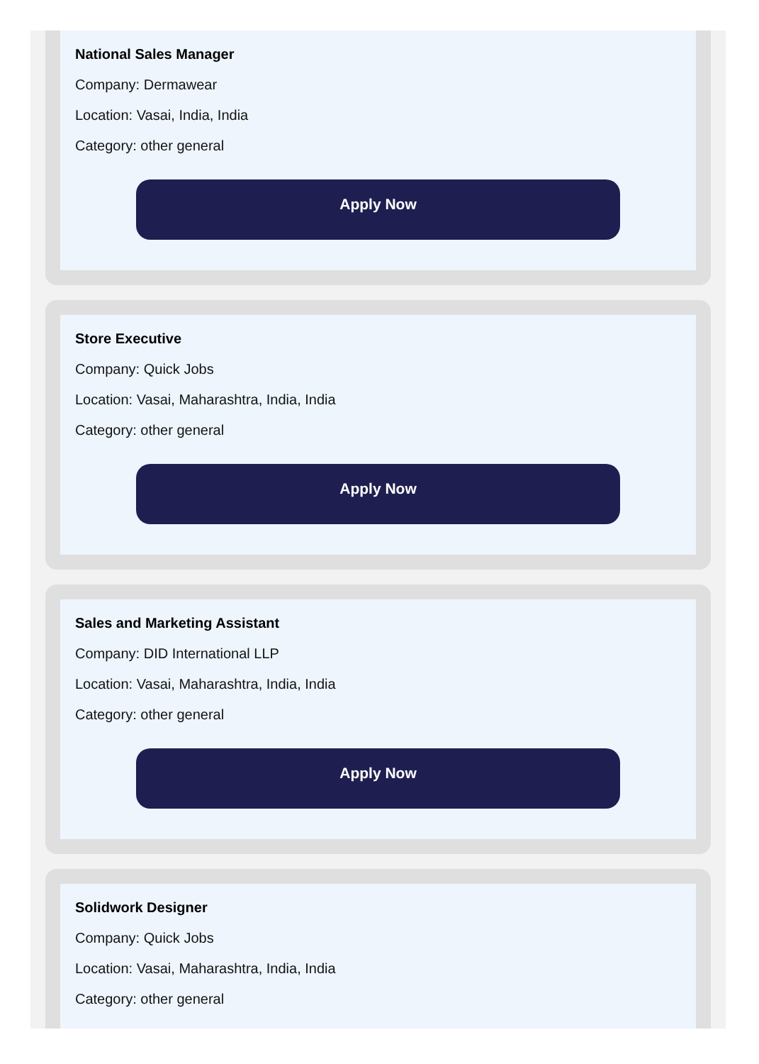National Sales Manager
Company: Dermawear
Location: Vasai, India, India
Category: other general
Apply Now
Store Executive
Company: Quick Jobs
Location: Vasai, Maharashtra, India, India
Category: other general
Apply Now
Sales and Marketing Assistant
Company: DID International LLP
Location: Vasai, Maharashtra, India, India
Category: other general
Apply Now
Solidwork Designer
Company: Quick Jobs
Location: Vasai, Maharashtra, India, India
Category: other general